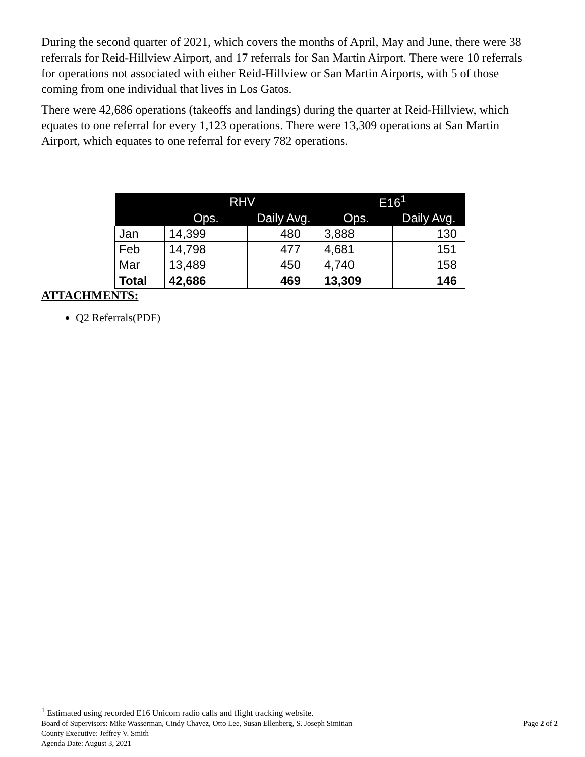During the second quarter of 2021, which covers the months of April, May and June, there were 38 referrals for Reid-Hillview Airport, and 17 referrals for San Martin Airport. There were 10 referrals for operations not associated with either Reid-Hillview or San Martin Airports, with 5 of those coming from one individual that lives in Los Gatos.
There were 42,686 operations (takeoffs and landings) during the quarter at Reid-Hillview, which equates to one referral for every 1,123 operations. There were 13,309 operations at San Martin Airport, which equates to one referral for every 782 operations.
| | RHV | | E16<sup>1</sup> | |
| --- | --- | --- | --- | --- |
| | Ops. | Daily Avg. | Ops. | Daily Avg. |
| Jan | 14,399 | 480 | 3,888 | 130 |
| Feb | 14,798 | 477 | 4,681 | 151 |
| Mar | 13,489 | 450 | 4,740 | 158 |
| Total | 42,686 | 469 | 13,309 | 146 |
ATTACHMENTS:
Q2 Referrals(PDF)
<sup>1</sup> Estimated using recorded E16 Unicom radio calls and flight tracking website.
Board of Supervisors: Mike Wasserman, Cindy Chavez, Otto Lee, Susan Ellenberg, S. Joseph Simitian Page 2 of 2
County Executive: Jeffrey V. Smith
Agenda Date: August 3, 2021